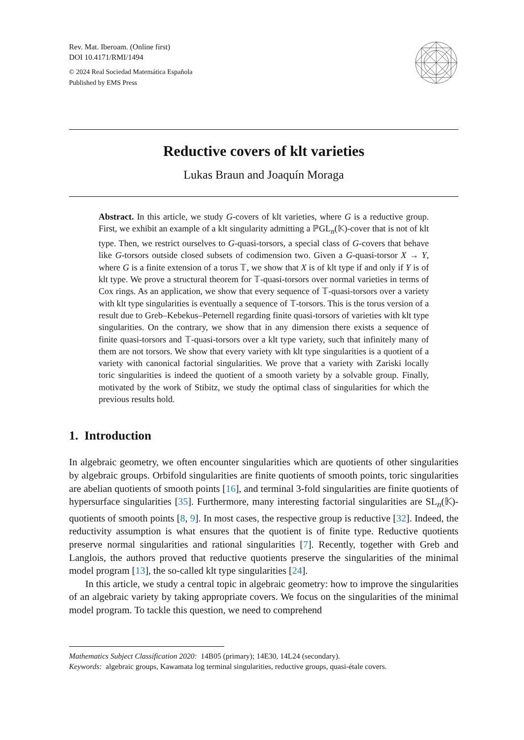Rev. Mat. Iberoam. (Online first)
DOI 10.4171/RMI/1494
© 2024 Real Sociedad Matemática Española
Published by EMS Press
Reductive covers of klt varieties
Lukas Braun and Joaquín Moraga
Abstract. In this article, we study G-covers of klt varieties, where G is a reductive group. First, we exhibit an example of a klt singularity admitting a ℙGL<sub>n</sub>(𝕂)-cover that is not of klt type. Then, we restrict ourselves to G-quasi-torsors, a special class of G-covers that behave like G-torsors outside closed subsets of codimension two. Given a G-quasi-torsor X → Y, where G is a finite extension of a torus 𝕋, we show that X is of klt type if and only if Y is of klt type. We prove a structural theorem for 𝕋-quasi-torsors over normal varieties in terms of Cox rings. As an application, we show that every sequence of 𝕋-quasi-torsors over a variety with klt type singularities is eventually a sequence of 𝕋-torsors. This is the torus version of a result due to Greb–Kebekus–Peternell regarding finite quasi-torsors of varieties with klt type singularities. On the contrary, we show that in any dimension there exists a sequence of finite quasi-torsors and 𝕋-quasi-torsors over a klt type variety, such that infinitely many of them are not torsors. We show that every variety with klt type singularities is a quotient of a variety with canonical factorial singularities. We prove that a variety with Zariski locally toric singularities is indeed the quotient of a smooth variety by a solvable group. Finally, motivated by the work of Stibitz, we study the optimal class of singularities for which the previous results hold.
1. Introduction
In algebraic geometry, we often encounter singularities which are quotients of other singularities by algebraic groups. Orbifold singularities are finite quotients of smooth points, toric singularities are abelian quotients of smooth points [16], and terminal 3-fold singularities are finite quotients of hypersurface singularities [35]. Furthermore, many interesting factorial singularities are SL<sub>n</sub>(𝕂)-quotients of smooth points [8, 9]. In most cases, the respective group is reductive [32]. Indeed, the reductivity assumption is what ensures that the quotient is of finite type. Reductive quotients preserve normal singularities and rational singularities [7]. Recently, together with Greb and Langlois, the authors proved that reductive quotients preserve the singularities of the minimal model program [13], the so-called klt type singularities [24].
In this article, we study a central topic in algebraic geometry: how to improve the singularities of an algebraic variety by taking appropriate covers. We focus on the singularities of the minimal model program. To tackle this question, we need to comprehend
Mathematics Subject Classification 2020: 14B05 (primary); 14E30, 14L24 (secondary).
Keywords: algebraic groups, Kawamata log terminal singularities, reductive groups, quasi-étale covers.